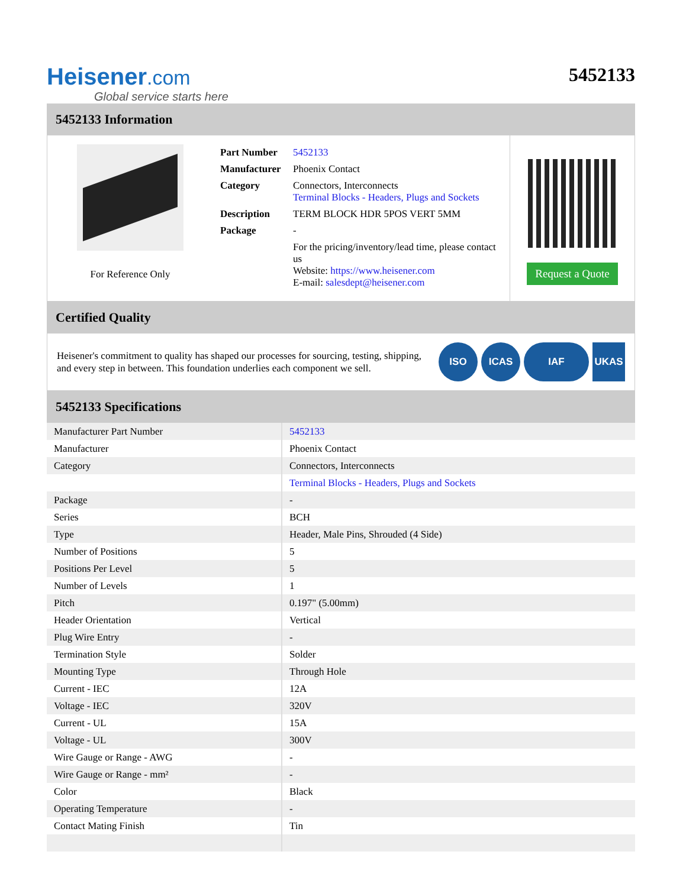Heisener.com
Global service starts here
5452133
5452133 Information
For Reference Only
| Part Number | 5452133 |
| Manufacturer | Phoenix Contact |
| Category | Connectors, Interconnects Terminal Blocks - Headers, Plugs and Sockets |
| Description | TERM BLOCK HDR 5POS VERT 5MM |
| Package | - |
| | For the pricing/inventory/lead time, please contact us Website: https://www.heisener.com E-mail: salesdept@heisener.com |
Request a Quote
Certified Quality
Heisener's commitment to quality has shaped our processes for sourcing, testing, shipping, and every step in between. This foundation underlies each component we sell.
ISO ICAS IAF UKAS
5452133 Specifications
| Manufacturer Part Number | 5452133 |
| Manufacturer | Phoenix Contact |
| Category | Connectors, Interconnects |
| | Terminal Blocks - Headers, Plugs and Sockets |
| Package | - |
| Series | BCH |
| Type | Header, Male Pins, Shrouded (4 Side) |
| Number of Positions | 5 |
| Positions Per Level | 5 |
| Number of Levels | 1 |
| Pitch | 0.197" (5.00mm) |
| Header Orientation | Vertical |
| Plug Wire Entry | - |
| Termination Style | Solder |
| Mounting Type | Through Hole |
| Current - IEC | 12A |
| Voltage - IEC | 320V |
| Current - UL | 15A |
| Voltage - UL | 300V |
| Wire Gauge or Range - AWG | - |
| Wire Gauge or Range - mm² | - |
| Color | Black |
| Operating Temperature | - |
| Contact Mating Finish | Tin |